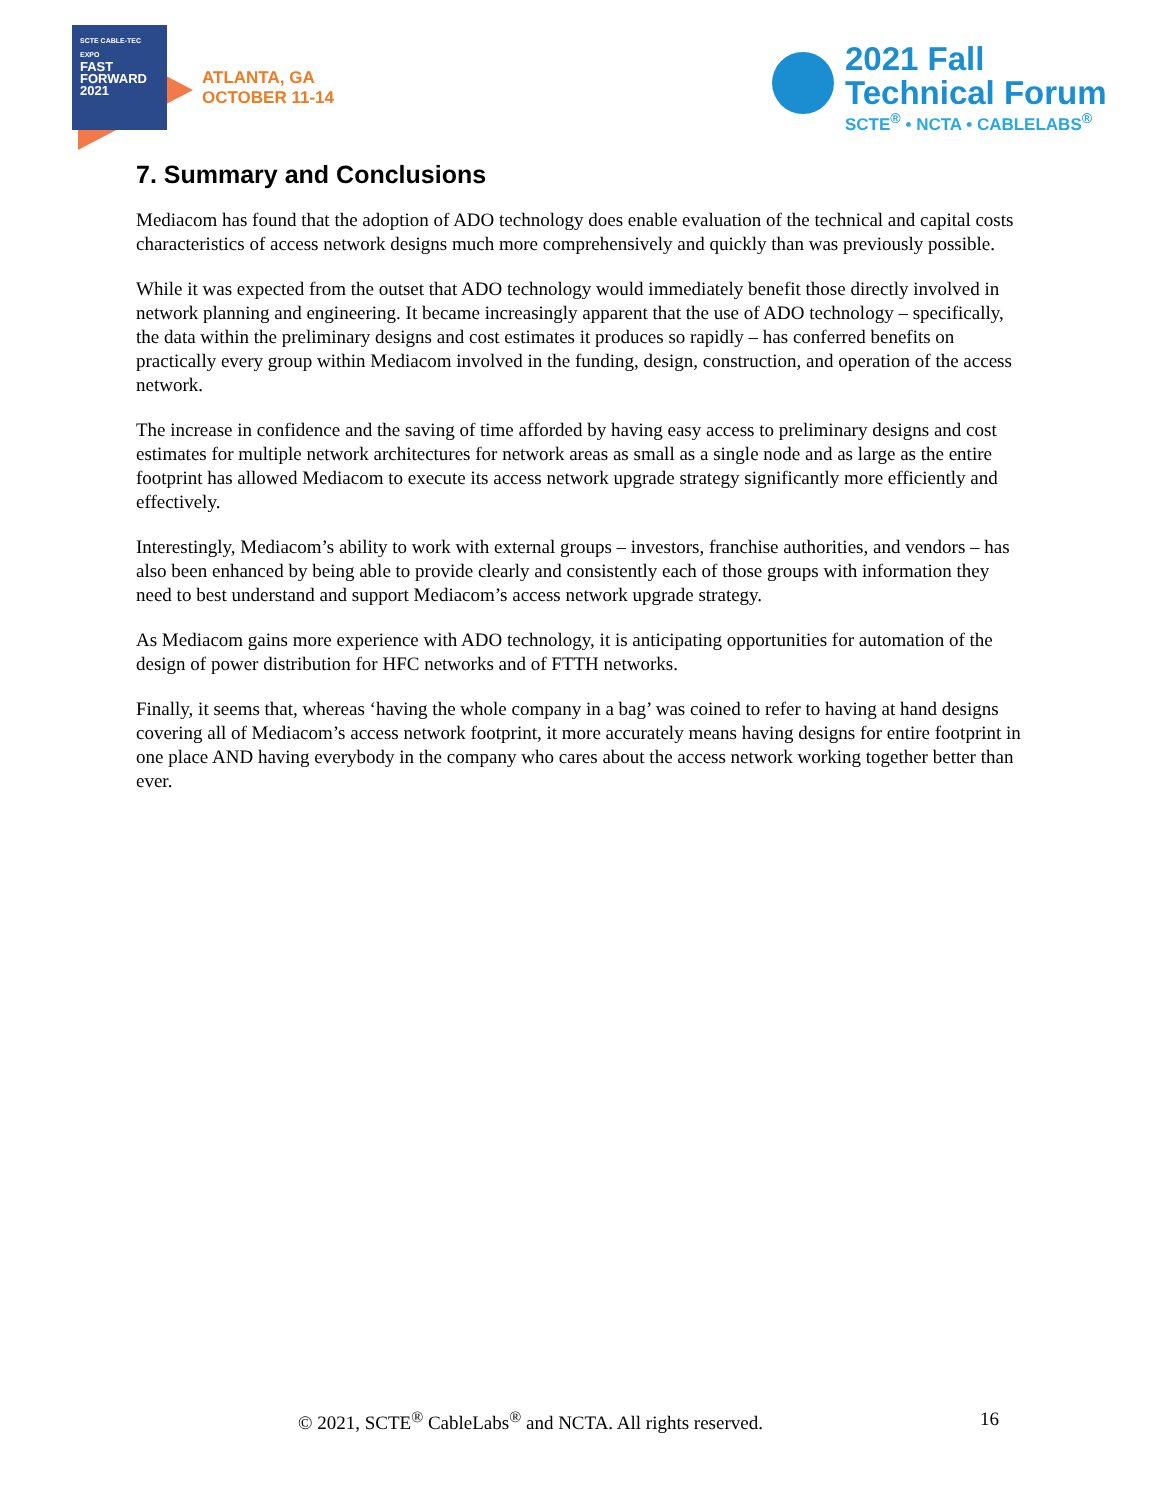SCTE CABLE-TEC EXPO
FAST
FORWARD
2021
ATLANTA, GA
OCTOBER 11-14
2021 Fall
Technical Forum
SCTE<sup>®</sup> • NCTA • CABLELABS<sup>®</sup>
7. Summary and Conclusions
Mediacom has found that the adoption of ADO technology does enable evaluation of the technical and capital costs characteristics of access network designs much more comprehensively and quickly than was previously possible.
While it was expected from the outset that ADO technology would immediately benefit those directly involved in network planning and engineering. It became increasingly apparent that the use of ADO technology – specifically, the data within the preliminary designs and cost estimates it produces so rapidly – has conferred benefits on practically every group within Mediacom involved in the funding, design, construction, and operation of the access network.
The increase in confidence and the saving of time afforded by having easy access to preliminary designs and cost estimates for multiple network architectures for network areas as small as a single node and as large as the entire footprint has allowed Mediacom to execute its access network upgrade strategy significantly more efficiently and effectively.
Interestingly, Mediacom’s ability to work with external groups – investors, franchise authorities, and vendors – has also been enhanced by being able to provide clearly and consistently each of those groups with information they need to best understand and support Mediacom’s access network upgrade strategy.
As Mediacom gains more experience with ADO technology, it is anticipating opportunities for automation of the design of power distribution for HFC networks and of FTTH networks.
Finally, it seems that, whereas ‘having the whole company in a bag’ was coined to refer to having at hand designs covering all of Mediacom’s access network footprint, it more accurately means having designs for entire footprint in one place AND having everybody in the company who cares about the access network working together better than ever.
© 2021, SCTE<sup>®</sup> CableLabs<sup>®</sup> and NCTA. All rights reserved. 16